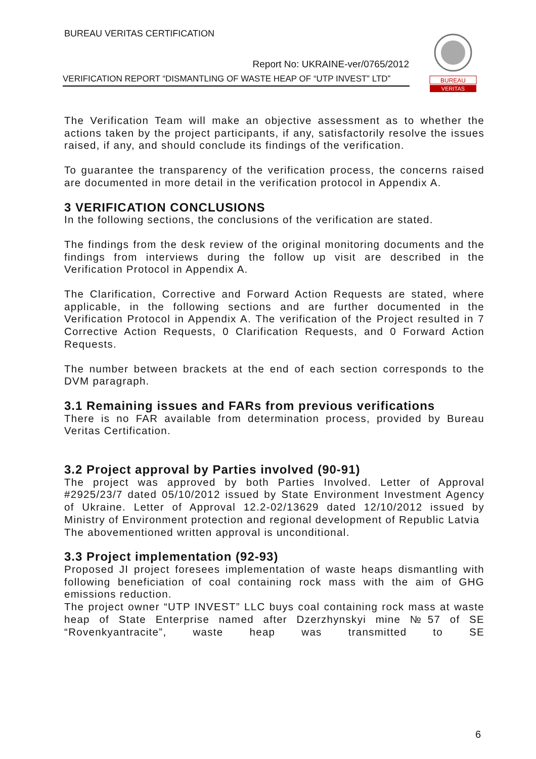BUREAU VERITAS CERTIFICATION
Report No: UKRAINE-ver/0765/2012
VERIFICATION REPORT “DISMANTLING OF WASTE HEAP OF “UTP INVEST” LTD”
BUREAU
VERITAS
The Verification Team will make an objective assessment as to whether the actions taken by the project participants, if any, satisfactorily resolve the issues raised, if any, and should conclude its findings of the verification.
To guarantee the transparency of the verification process, the concerns raised are documented in more detail in the verification protocol in Appendix A.
3 VERIFICATION CONCLUSIONS
In the following sections, the conclusions of the verification are stated.
The findings from the desk review of the original monitoring documents and the findings from interviews during the follow up visit are described in the Verification Protocol in Appendix A.
The Clarification, Corrective and Forward Action Requests are stated, where applicable, in the following sections and are further documented in the Verification Protocol in Appendix A. The verification of the Project resulted in 7 Corrective Action Requests, 0 Clarification Requests, and 0 Forward Action Requests.
The number between brackets at the end of each section corresponds to the DVM paragraph.
3.1 Remaining issues and FARs from previous verifications
There is no FAR available from determination process, provided by Bureau Veritas Certification.
3.2 Project approval by Parties involved (90-91)
The project was approved by both Parties Involved. Letter of Approval #2925/23/7 dated 05/10/2012 issued by State Environment Investment Agency of Ukraine. Letter of Approval 12.2-02/13629 dated 12/10/2012 issued by Ministry of Environment protection and regional development of Republic Latvia
The abovementioned written approval is unconditional.
3.3 Project implementation (92-93)
Proposed JI project foresees implementation of waste heaps dismantling with following beneficiation of coal containing rock mass with the aim of GHG emissions reduction.
The project owner “UTP INVEST” LLC buys coal containing rock mass at waste heap of State Enterprise named after Dzerzhynskyi mine №57 of SE “Rovenkyantracite”, waste heap was transmitted to SE
6